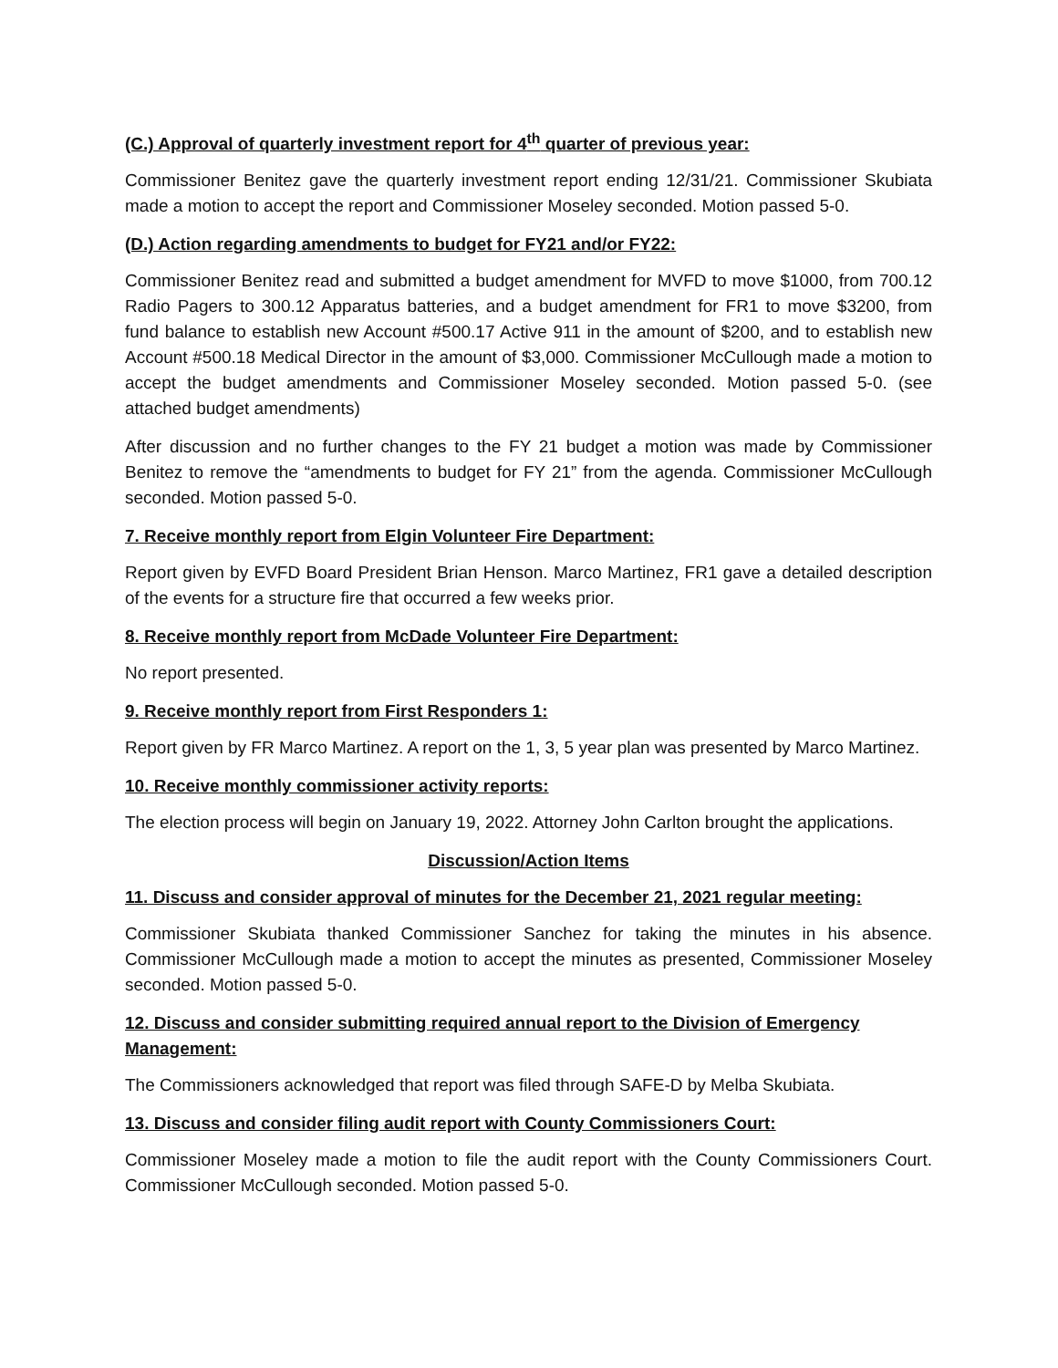(C.) Approval of quarterly investment report for 4<sup>th</sup> quarter of previous year:
Commissioner Benitez gave the quarterly investment report ending 12/31/21. Commissioner Skubiata made a motion to accept the report and Commissioner Moseley seconded. Motion passed 5-0.
(D.) Action regarding amendments to budget for FY21 and/or FY22:
Commissioner Benitez read and submitted a budget amendment for MVFD to move $1000, from 700.12 Radio Pagers to 300.12 Apparatus batteries, and a budget amendment for FR1 to move $3200, from fund balance to establish new Account #500.17 Active 911 in the amount of $200, and to establish new Account #500.18 Medical Director in the amount of $3,000. Commissioner McCullough made a motion to accept the budget amendments and Commissioner Moseley seconded. Motion passed 5-0. (see attached budget amendments)
After discussion and no further changes to the FY 21 budget a motion was made by Commissioner Benitez to remove the “amendments to budget for FY 21” from the agenda. Commissioner McCullough seconded. Motion passed 5-0.
7. Receive monthly report from Elgin Volunteer Fire Department:
Report given by EVFD Board President Brian Henson. Marco Martinez, FR1 gave a detailed description of the events for a structure fire that occurred a few weeks prior.
8. Receive monthly report from McDade Volunteer Fire Department:
No report presented.
9. Receive monthly report from First Responders 1:
Report given by FR Marco Martinez. A report on the 1, 3, 5 year plan was presented by Marco Martinez.
10. Receive monthly commissioner activity reports:
The election process will begin on January 19, 2022. Attorney John Carlton brought the applications.
Discussion/Action Items
11. Discuss and consider approval of minutes for the December 21, 2021 regular meeting:
Commissioner Skubiata thanked Commissioner Sanchez for taking the minutes in his absence. Commissioner McCullough made a motion to accept the minutes as presented, Commissioner Moseley seconded. Motion passed 5-0.
12. Discuss and consider submitting required annual report to the Division of Emergency Management:
The Commissioners acknowledged that report was filed through SAFE-D by Melba Skubiata.
13. Discuss and consider filing audit report with County Commissioners Court:
Commissioner Moseley made a motion to file the audit report with the County Commissioners Court. Commissioner McCullough seconded. Motion passed 5-0.